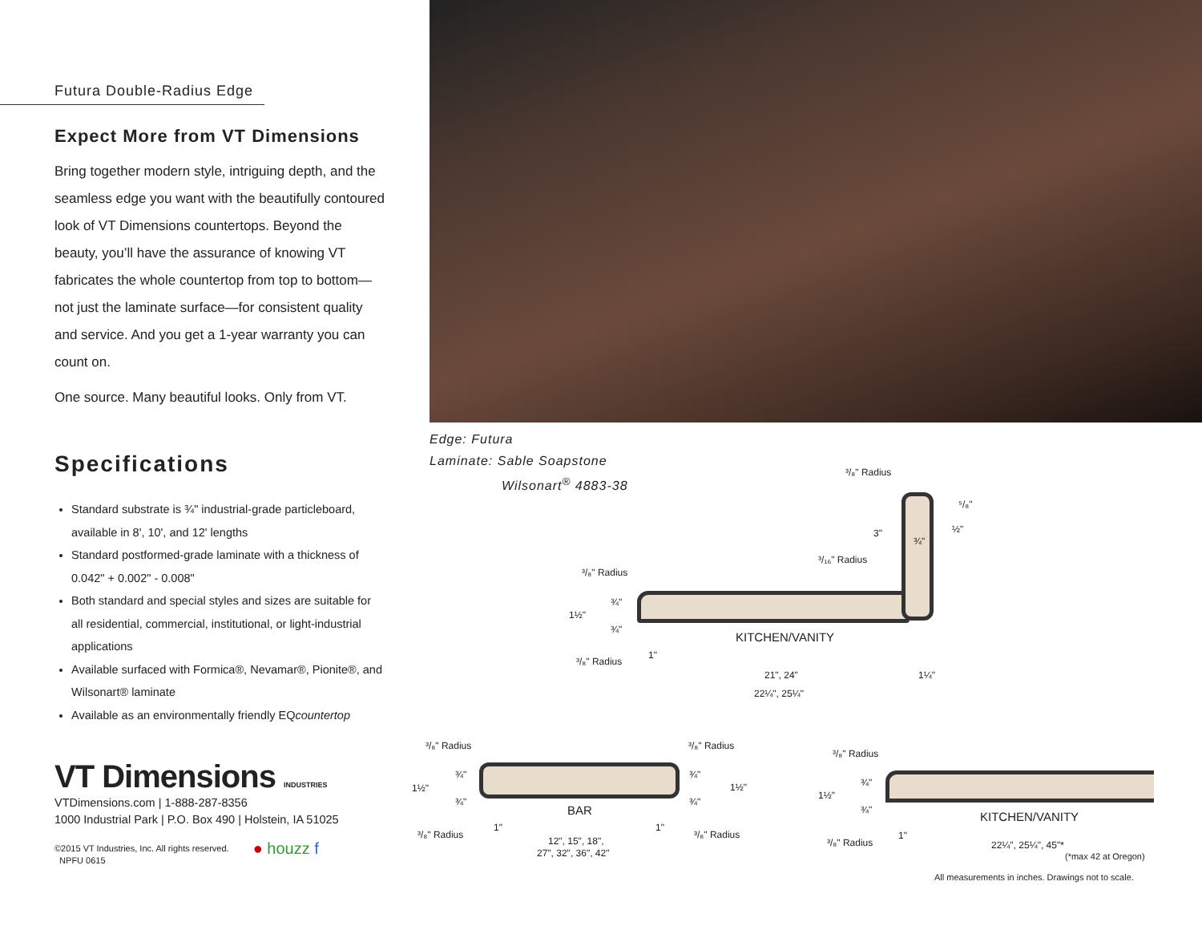Futura Double-Radius Edge
Expect More from VT Dimensions
Bring together modern style, intriguing depth, and the seamless edge you want with the beautifully contoured look of VT Dimensions countertops. Beyond the beauty, you’ll have the assurance of knowing VT fabricates the whole countertop from top to bottom—not just the laminate surface—for consistent quality and service. And you get a 1-year warranty you can count on.
One source. Many beautiful looks. Only from VT.
Specifications
Standard substrate is ¾" industrial-grade particleboard, available in 8', 10', and 12' lengths
Standard postformed-grade laminate with a thickness of 0.042" + 0.002" - 0.008"
Both standard and special styles and sizes are suitable for all residential, commercial, institutional, or light-industrial applications
Available surfaced with Formica®, Nevamar®, Pionite®, and Wilsonart® laminate
Available as an environmentally friendly EQcountertop
VT Dimensions INDUSTRIES
VTDimensions.com | 1-888-287-8356
1000 Industrial Park | P.O. Box 490 | Holstein, IA 51025
©2015 VT Industries, Inc. All rights reserved.
NPFU 0615
● houzz f
Edge: Futura
Laminate: Sable Soapstone
Wilsonart<sup>®</sup> 4883-38
³/₈" Radius
⁵/₈"
½"
3"
¾"
³/₁₆" Radius
³/₈" Radius
¾"
1½"
¾"
KITCHEN/VANITY
1"
³/₈" Radius
21", 24" 1¼"
22¼", 25¼"
³/₈" Radius ³/₈" Radius
¾" ¾"
1½" 1½"
¾" ¾"
BAR
1" 1"
³/₈" Radius ³/₈" Radius
12", 15", 18",
27", 32", 36", 42"
³/₈" Radius
¾"
1½"
¾" KITCHEN/VANITY
1"
³/₈" Radius 22¼", 25¼", 45"*
(*max 42 at Oregon)
All measurements in inches. Drawings not to scale.